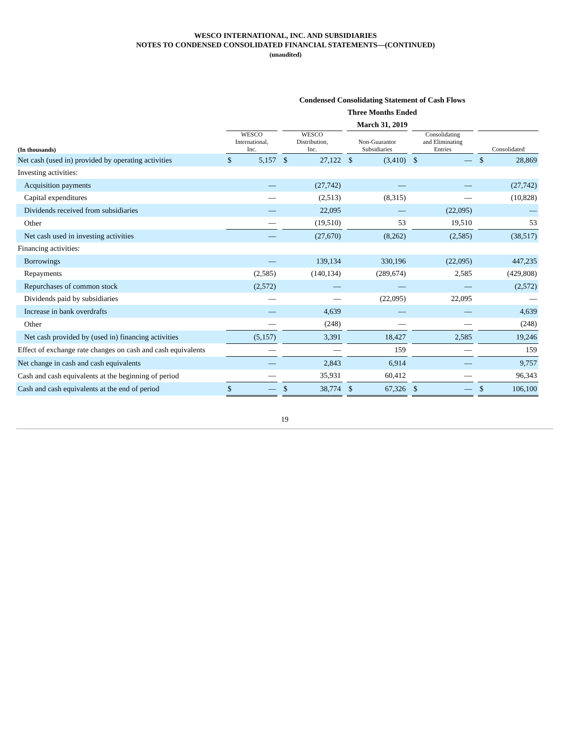WESCO INTERNATIONAL, INC. AND SUBSIDIARIES
NOTES TO CONDENSED CONSOLIDATED FINANCIAL STATEMENTS—(CONTINUED)
(unaudited)
| | Condensed Consolidating Statement of Cash Flows Three Months Ended March 31, 2019 | | | | | | | | | | | | | |
| --- | --- | --- | --- | --- | --- | --- | --- | --- | --- | --- | --- | --- | --- | --- |
| (In thousands) | WESCO International, Inc. | | | WESCO Distribution, Inc. | | | Non-Guarantor Subsidiaries | | | Consolidating and Eliminating Entries | | | Consolidated | |
| Net cash (used in) provided by operating activities | $ | 5,157 | | $ | 27,122 | | $ | (3,410) | | $ | — | | $ | 28,869 |
| Investing activities: | | | | | | | | | | | | | | |
| Acquisition payments | | — | | | (27,742) | | | — | | | — | | | (27,742) |
| Capital expenditures | | — | | | (2,513) | | | (8,315) | | | — | | | (10,828) |
| Dividends received from subsidiaries | | — | | | 22,095 | | | — | | | (22,095) | | | — |
| Other | | — | | | (19,510) | | | 53 | | | 19,510 | | | 53 |
| Net cash used in investing activities | | — | | | (27,670) | | | (8,262) | | | (2,585) | | | (38,517) |
| Financing activities: | | | | | | | | | | | | | | |
| Borrowings | | — | | | 139,134 | | | 330,196 | | | (22,095) | | | 447,235 |
| Repayments | | (2,585) | | | (140,134) | | | (289,674) | | | 2,585 | | | (429,808) |
| Repurchases of common stock | | (2,572) | | | — | | | — | | | — | | | (2,572) |
| Dividends paid by subsidiaries | | — | | | — | | | (22,095) | | | 22,095 | | | — |
| Increase in bank overdrafts | | — | | | 4,639 | | | — | | | — | | | 4,639 |
| Other | | — | | | (248) | | | — | | | — | | | (248) |
| Net cash provided by (used in) financing activities | | (5,157) | | | 3,391 | | | 18,427 | | | 2,585 | | | 19,246 |
| Effect of exchange rate changes on cash and cash equivalents | | — | | | — | | | 159 | | | — | | | 159 |
| Net change in cash and cash equivalents | | — | | | 2,843 | | | 6,914 | | | — | | | 9,757 |
| Cash and cash equivalents at the beginning of period | | — | | | 35,931 | | | 60,412 | | | — | | | 96,343 |
| Cash and cash equivalents at the end of period | $ | — | | $ | 38,774 | | $ | 67,326 | | $ | — | | $ | 106,100 |
19